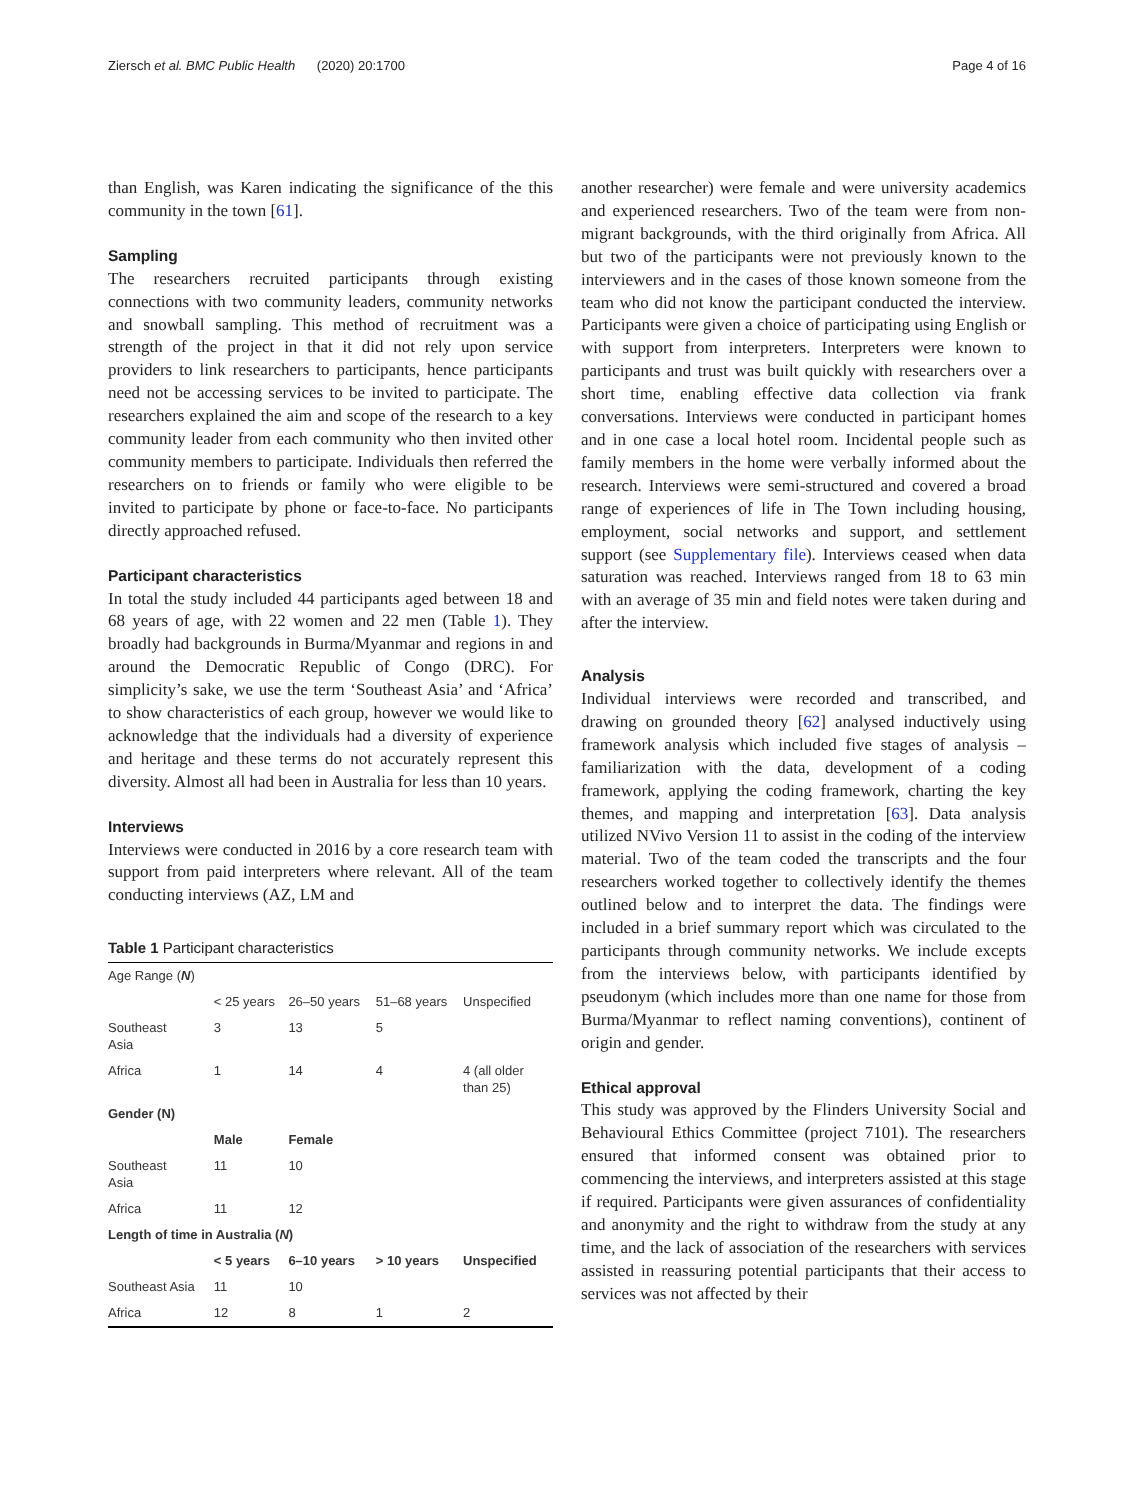Ziersch et al. BMC Public Health (2020) 20:1700 Page 4 of 16
than English, was Karen indicating the significance of the this community in the town [61].
Sampling
The researchers recruited participants through existing connections with two community leaders, community networks and snowball sampling. This method of recruitment was a strength of the project in that it did not rely upon service providers to link researchers to participants, hence participants need not be accessing services to be invited to participate. The researchers explained the aim and scope of the research to a key community leader from each community who then invited other community members to participate. Individuals then referred the researchers on to friends or family who were eligible to be invited to participate by phone or face-to-face. No participants directly approached refused.
Participant characteristics
In total the study included 44 participants aged between 18 and 68 years of age, with 22 women and 22 men (Table 1). They broadly had backgrounds in Burma/Myanmar and regions in and around the Democratic Republic of Congo (DRC). For simplicity’s sake, we use the term ‘Southeast Asia’ and ‘Africa’ to show characteristics of each group, however we would like to acknowledge that the individuals had a diversity of experience and heritage and these terms do not accurately represent this diversity. Almost all had been in Australia for less than 10 years.
Interviews
Interviews were conducted in 2016 by a core research team with support from paid interpreters where relevant. All of the team conducting interviews (AZ, LM and
Table 1 Participant characteristics
| Age Range ( N ) | | | | |
| | < 25 years | 26–50 years | 51–68 years | Unspecified |
| Southeast Asia | 3 | 13 | 5 | |
| Africa | 1 | 14 | 4 | 4 (all older than 25) |
| Gender (N) | | | | |
| | Male | Female | | |
| Southeast Asia | 11 | 10 | | |
| Africa | 11 | 12 | | |
| Length of time in Australia ( N ) | | | | |
| | < 5 years | 6–10 years | > 10 years | Unspecified |
| Southeast Asia | 11 | 10 | | |
| Africa | 12 | 8 | 1 | 2 |
another researcher) were female and were university academics and experienced researchers. Two of the team were from non-migrant backgrounds, with the third originally from Africa. All but two of the participants were not previously known to the interviewers and in the cases of those known someone from the team who did not know the participant conducted the interview. Participants were given a choice of participating using English or with support from interpreters. Interpreters were known to participants and trust was built quickly with researchers over a short time, enabling effective data collection via frank conversations. Interviews were conducted in participant homes and in one case a local hotel room. Incidental people such as family members in the home were verbally informed about the research. Interviews were semi-structured and covered a broad range of experiences of life in The Town including housing, employment, social networks and support, and settlement support (see Supplementary file). Interviews ceased when data saturation was reached. Interviews ranged from 18 to 63 min with an average of 35 min and field notes were taken during and after the interview.
Analysis
Individual interviews were recorded and transcribed, and drawing on grounded theory [62] analysed inductively using framework analysis which included five stages of analysis – familiarization with the data, development of a coding framework, applying the coding framework, charting the key themes, and mapping and interpretation [63]. Data analysis utilized NVivo Version 11 to assist in the coding of the interview material. Two of the team coded the transcripts and the four researchers worked together to collectively identify the themes outlined below and to interpret the data. The findings were included in a brief summary report which was circulated to the participants through community networks. We include excepts from the interviews below, with participants identified by pseudonym (which includes more than one name for those from Burma/Myanmar to reflect naming conventions), continent of origin and gender.
Ethical approval
This study was approved by the Flinders University Social and Behavioural Ethics Committee (project 7101). The researchers ensured that informed consent was obtained prior to commencing the interviews, and interpreters assisted at this stage if required. Participants were given assurances of confidentiality and anonymity and the right to withdraw from the study at any time, and the lack of association of the researchers with services assisted in reassuring potential participants that their access to services was not affected by their